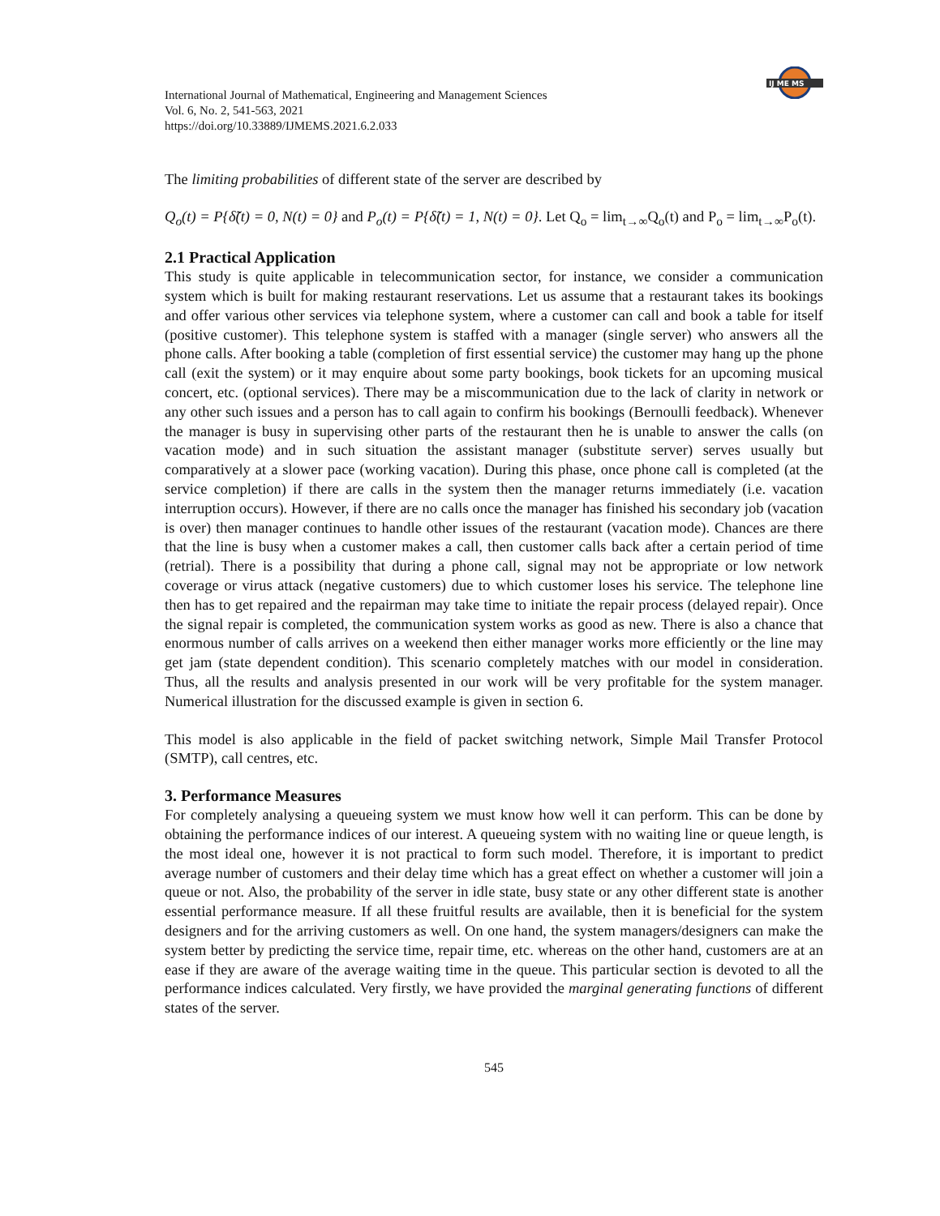IJ ME MS
International Journal of Mathematical, Engineering and Management Sciences
Vol. 6, No. 2, 541-563, 2021
https://doi.org/10.33889/IJMEMS.2021.6.2.033
The limiting probabilities of different state of the server are described by
Q<sub>o</sub>(t) = P{δ̃(t) = 0, N(t) = 0} and P<sub>o</sub>(t) = P{δ̃(t) = 1, N(t) = 0}. Let Q<sub>o</sub> = lim<sub>t→∞</sub>Q<sub>o</sub>(t) and P<sub>o</sub> = lim<sub>t→∞</sub>P<sub>o</sub>(t).
2.1 Practical Application
This study is quite applicable in telecommunication sector, for instance, we consider a communication system which is built for making restaurant reservations. Let us assume that a restaurant takes its bookings and offer various other services via telephone system, where a customer can call and book a table for itself (positive customer). This telephone system is staffed with a manager (single server) who answers all the phone calls. After booking a table (completion of first essential service) the customer may hang up the phone call (exit the system) or it may enquire about some party bookings, book tickets for an upcoming musical concert, etc. (optional services). There may be a miscommunication due to the lack of clarity in network or any other such issues and a person has to call again to confirm his bookings (Bernoulli feedback). Whenever the manager is busy in supervising other parts of the restaurant then he is unable to answer the calls (on vacation mode) and in such situation the assistant manager (substitute server) serves usually but comparatively at a slower pace (working vacation). During this phase, once phone call is completed (at the service completion) if there are calls in the system then the manager returns immediately (i.e. vacation interruption occurs). However, if there are no calls once the manager has finished his secondary job (vacation is over) then manager continues to handle other issues of the restaurant (vacation mode). Chances are there that the line is busy when a customer makes a call, then customer calls back after a certain period of time (retrial). There is a possibility that during a phone call, signal may not be appropriate or low network coverage or virus attack (negative customers) due to which customer loses his service. The telephone line then has to get repaired and the repairman may take time to initiate the repair process (delayed repair). Once the signal repair is completed, the communication system works as good as new. There is also a chance that enormous number of calls arrives on a weekend then either manager works more efficiently or the line may get jam (state dependent condition). This scenario completely matches with our model in consideration. Thus, all the results and analysis presented in our work will be very profitable for the system manager. Numerical illustration for the discussed example is given in section 6.
This model is also applicable in the field of packet switching network, Simple Mail Transfer Protocol (SMTP), call centres, etc.
3. Performance Measures
For completely analysing a queueing system we must know how well it can perform. This can be done by obtaining the performance indices of our interest. A queueing system with no waiting line or queue length, is the most ideal one, however it is not practical to form such model. Therefore, it is important to predict average number of customers and their delay time which has a great effect on whether a customer will join a queue or not. Also, the probability of the server in idle state, busy state or any other different state is another essential performance measure. If all these fruitful results are available, then it is beneficial for the system designers and for the arriving customers as well. On one hand, the system managers/designers can make the system better by predicting the service time, repair time, etc. whereas on the other hand, customers are at an ease if they are aware of the average waiting time in the queue. This particular section is devoted to all the performance indices calculated. Very firstly, we have provided the marginal generating functions of different states of the server.
545